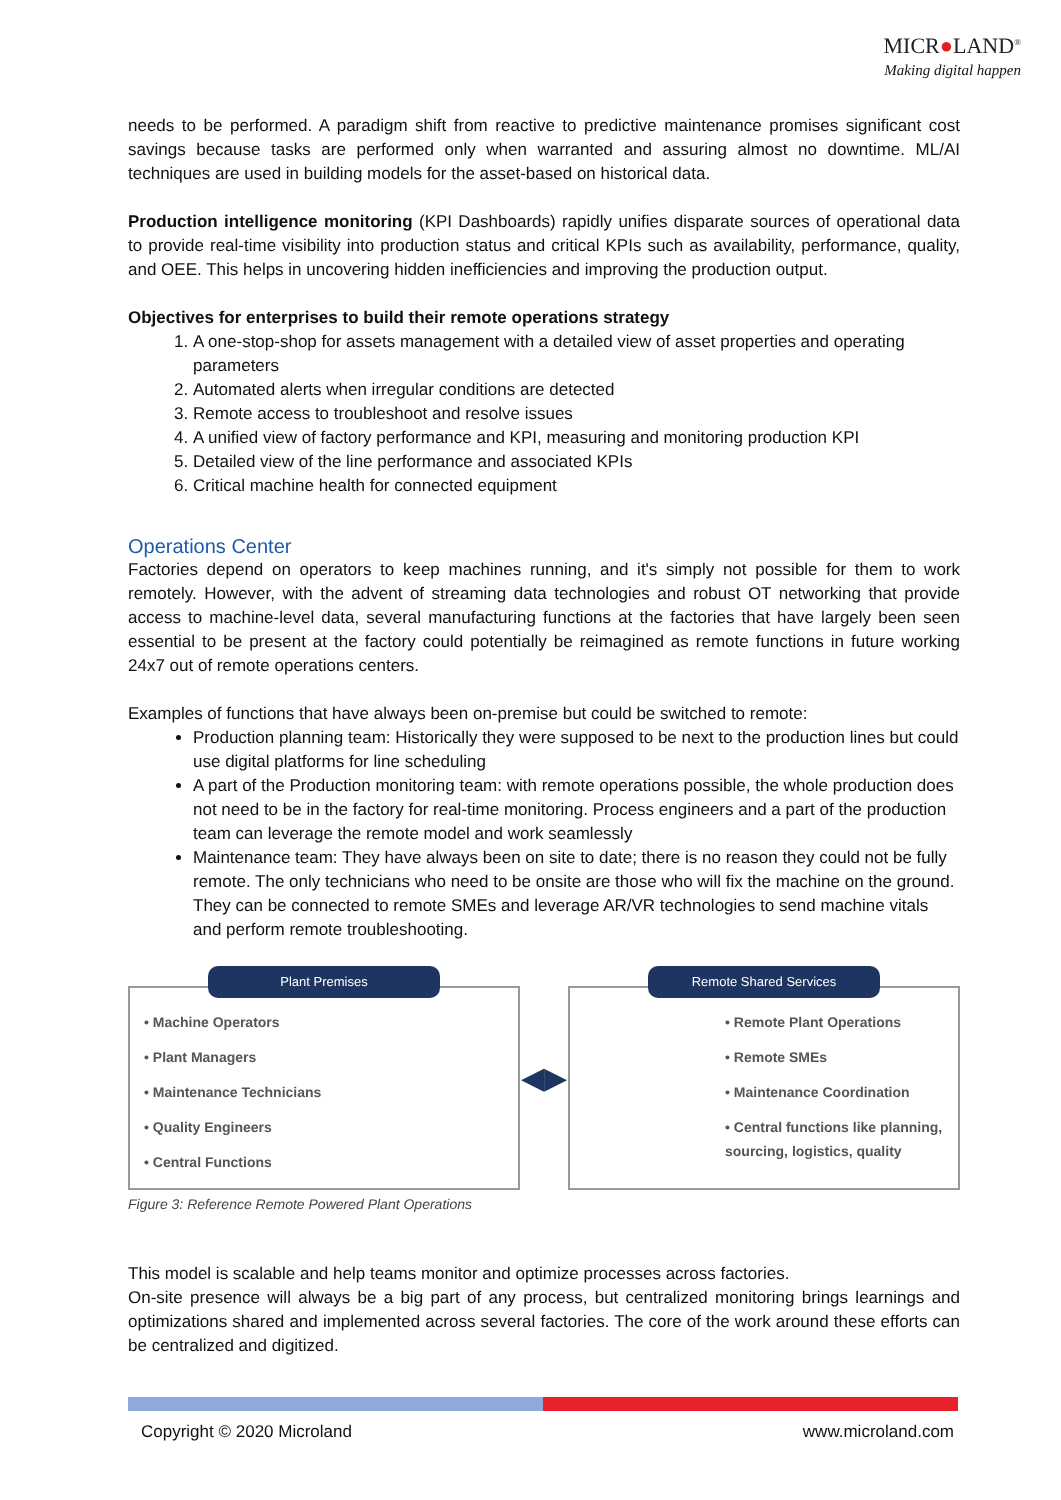MICR●LAND<sup>®</sup>
Making digital happen
needs to be performed. A paradigm shift from reactive to predictive maintenance promises significant cost savings because tasks are performed only when warranted and assuring almost no downtime. ML/AI techniques are used in building models for the asset-based on historical data.
Production intelligence monitoring (KPI Dashboards) rapidly unifies disparate sources of operational data to provide real-time visibility into production status and critical KPIs such as availability, performance, quality, and OEE. This helps in uncovering hidden inefficiencies and improving the production output.
Objectives for enterprises to build their remote operations strategy
1. A one-stop-shop for assets management with a detailed view of asset properties and operating parameters
2. Automated alerts when irregular conditions are detected
3. Remote access to troubleshoot and resolve issues
4. A unified view of factory performance and KPI, measuring and monitoring production KPI
5. Detailed view of the line performance and associated KPIs
6. Critical machine health for connected equipment
Operations Center
Factories depend on operators to keep machines running, and it's simply not possible for them to work remotely. However, with the advent of streaming data technologies and robust OT networking that provide access to machine-level data, several manufacturing functions at the factories that have largely been seen essential to be present at the factory could potentially be reimagined as remote functions in future working 24x7 out of remote operations centers.
Examples of functions that have always been on-premise but could be switched to remote:
Production planning team: Historically they were supposed to be next to the production lines but could use digital platforms for line scheduling
A part of the Production monitoring team: with remote operations possible, the whole production does not need to be in the factory for real-time monitoring. Process engineers and a part of the production team can leverage the remote model and work seamlessly
Maintenance team: They have always been on site to date; there is no reason they could not be fully remote. The only technicians who need to be onsite are those who will fix the machine on the ground. They can be connected to remote SMEs and leverage AR/VR technologies to send machine vitals and perform remote troubleshooting.
Plant Premises
• Machine Operators
• Plant Managers
• Maintenance Technicians
• Quality Engineers
• Central Functions
◀▶
Remote Shared Services
• Remote Plant Operations
• Remote SMEs
• Maintenance Coordination
• Central functions like planning, sourcing, logistics, quality
Figure 3: Reference Remote Powered Plant Operations
This model is scalable and help teams monitor and optimize processes across factories.
On-site presence will always be a big part of any process, but centralized monitoring brings learnings and optimizations shared and implemented across several factories. The core of the work around these efforts can be centralized and digitized.
Copyright © 2020 Microland www.microland.com